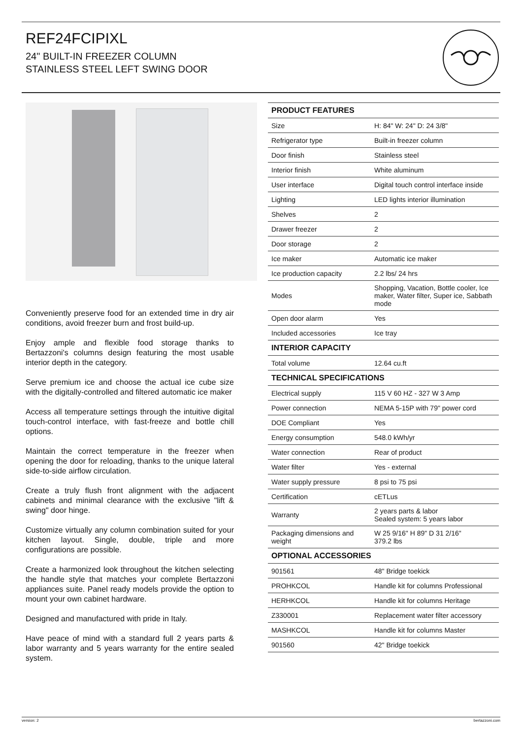REF24FCIPIXL
24" BUILT-IN FREEZER COLUMN
STAINLESS STEEL LEFT SWING DOOR
Conveniently preserve food for an extended time in dry air conditions, avoid freezer burn and frost build-up.
Enjoy ample and flexible food storage thanks to Bertazzoni's columns design featuring the most usable interior depth in the category.
Serve premium ice and choose the actual ice cube size with the digitally-controlled and filtered automatic ice maker
Access all temperature settings through the intuitive digital touch-control interface, with fast-freeze and bottle chill options.
Maintain the correct temperature in the freezer when opening the door for reloading, thanks to the unique lateral side-to-side airflow circulation.
Create a truly flush front alignment with the adjacent cabinets and minimal clearance with the exclusive "lift & swing" door hinge.
Customize virtually any column combination suited for your kitchen layout. Single, double, triple and more configurations are possible.
Create a harmonized look throughout the kitchen selecting the handle style that matches your complete Bertazzoni appliances suite. Panel ready models provide the option to mount your own cabinet hardware.
Designed and manufactured with pride in Italy.
Have peace of mind with a standard full 2 years parts & labor warranty and 5 years warranty for the entire sealed system.
| PRODUCT FEATURES | |
| --- | --- |
| Size | H: 84" W: 24" D: 24 3/8" |
| Refrigerator type | Built-in freezer column |
| Door finish | Stainless steel |
| Interior finish | White aluminum |
| User interface | Digital touch control interface inside |
| Lighting | LED lights interior illumination |
| Shelves | 2 |
| Drawer freezer | 2 |
| Door storage | 2 |
| Ice maker | Automatic ice maker |
| Ice production capacity | 2.2 lbs/ 24 hrs |
| Modes | Shopping, Vacation, Bottle cooler, Ice maker, Water filter, Super ice, Sabbath mode |
| Open door alarm | Yes |
| Included accessories | Ice tray |
| INTERIOR CAPACITY | |
| Total volume | 12.64 cu.ft |
| TECHNICAL SPECIFICATIONS | |
| Electrical supply | 115 V 60 HZ - 327 W 3 Amp |
| Power connection | NEMA 5-15P with 79" power cord |
| DOE Compliant | Yes |
| Energy consumption | 548.0 kWh/yr |
| Water connection | Rear of product |
| Water filter | Yes - external |
| Water supply pressure | 8 psi to 75 psi |
| Certification | cETLus |
| Warranty | 2 years parts & labor Sealed system: 5 years labor |
| Packaging dimensions and weight | W 25 9/16" H 89" D 31 2/16" 379.2 lbs |
| OPTIONAL ACCESSORIES | |
| 901561 | 48" Bridge toekick |
| PROHKCOL | Handle kit for columns Professional |
| HERHKCOL | Handle kit for columns Heritage |
| Z330001 | Replacement water filter accessory |
| MASHKCOL | Handle kit for columns Master |
| 901560 | 42" Bridge toekick |
version: 2 bertazzoni.com